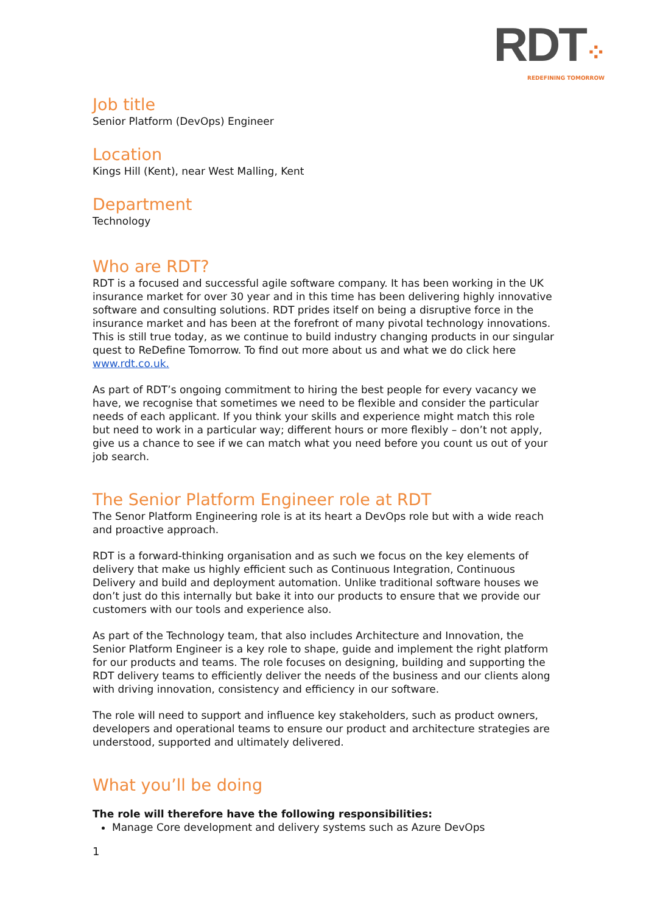RDT⁘
REDEFINING TOMORROW
Job title
Senior Platform (DevOps) Engineer
Location
Kings Hill (Kent), near West Malling, Kent
Department
Technology
Who are RDT?
RDT is a focused and successful agile software company. It has been working in the UK insurance market for over 30 year and in this time has been delivering highly innovative software and consulting solutions. RDT prides itself on being a disruptive force in the insurance market and has been at the forefront of many pivotal technology innovations. This is still true today, as we continue to build industry changing products in our singular quest to ReDefine Tomorrow. To find out more about us and what we do click here www.rdt.co.uk.
As part of RDT’s ongoing commitment to hiring the best people for every vacancy we have, we recognise that sometimes we need to be flexible and consider the particular needs of each applicant. If you think your skills and experience might match this role but need to work in a particular way; different hours or more flexibly – don’t not apply, give us a chance to see if we can match what you need before you count us out of your job search.
The Senior Platform Engineer role at RDT
The Senor Platform Engineering role is at its heart a DevOps role but with a wide reach and proactive approach.
RDT is a forward-thinking organisation and as such we focus on the key elements of delivery that make us highly efficient such as Continuous Integration, Continuous Delivery and build and deployment automation. Unlike traditional software houses we don’t just do this internally but bake it into our products to ensure that we provide our customers with our tools and experience also.
As part of the Technology team, that also includes Architecture and Innovation, the Senior Platform Engineer is a key role to shape, guide and implement the right platform for our products and teams. The role focuses on designing, building and supporting the RDT delivery teams to efficiently deliver the needs of the business and our clients along with driving innovation, consistency and efficiency in our software.
The role will need to support and influence key stakeholders, such as product owners, developers and operational teams to ensure our product and architecture strategies are understood, supported and ultimately delivered.
What you’ll be doing
The role will therefore have the following responsibilities:
Manage Core development and delivery systems such as Azure DevOps
1